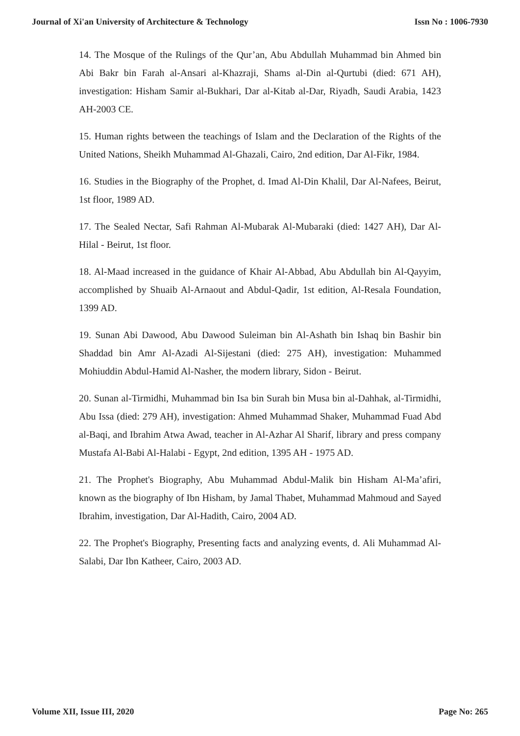Journal of Xi'an University of Architecture & Technology Issn No : 1006-7930
14. The Mosque of the Rulings of the Qur’an, Abu Abdullah Muhammad bin Ahmed bin Abi Bakr bin Farah al-Ansari al-Khazraji, Shams al-Din al-Qurtubi (died: 671 AH), investigation: Hisham Samir al-Bukhari, Dar al-Kitab al-Dar, Riyadh, Saudi Arabia, 1423 AH-2003 CE.
15. Human rights between the teachings of Islam and the Declaration of the Rights of the United Nations, Sheikh Muhammad Al-Ghazali, Cairo, 2nd edition, Dar Al-Fikr, 1984.
16. Studies in the Biography of the Prophet, d. Imad Al-Din Khalil, Dar Al-Nafees, Beirut, 1st floor, 1989 AD.
17. The Sealed Nectar, Safi Rahman Al-Mubarak Al-Mubaraki (died: 1427 AH), Dar Al-Hilal - Beirut, 1st floor.
18. Al-Maad increased in the guidance of Khair Al-Abbad, Abu Abdullah bin Al-Qayyim, accomplished by Shuaib Al-Arnaout and Abdul-Qadir, 1st edition, Al-Resala Foundation, 1399 AD.
19. Sunan Abi Dawood, Abu Dawood Suleiman bin Al-Ashath bin Ishaq bin Bashir bin Shaddad bin Amr Al-Azadi Al-Sijestani (died: 275 AH), investigation: Muhammed Mohiuddin Abdul-Hamid Al-Nasher, the modern library, Sidon - Beirut.
20. Sunan al-Tirmidhi, Muhammad bin Isa bin Surah bin Musa bin al-Dahhak, al-Tirmidhi, Abu Issa (died: 279 AH), investigation: Ahmed Muhammad Shaker, Muhammad Fuad Abd al-Baqi, and Ibrahim Atwa Awad, teacher in Al-Azhar Al Sharif, library and press company Mustafa Al-Babi Al-Halabi - Egypt, 2nd edition, 1395 AH - 1975 AD.
21. The Prophet's Biography, Abu Muhammad Abdul-Malik bin Hisham Al-Ma’afiri, known as the biography of Ibn Hisham, by Jamal Thabet, Muhammad Mahmoud and Sayed Ibrahim, investigation, Dar Al-Hadith, Cairo, 2004 AD.
22. The Prophet's Biography, Presenting facts and analyzing events, d. Ali Muhammad Al-Salabi, Dar Ibn Katheer, Cairo, 2003 AD.
Volume XII, Issue III, 2020 Page No: 265